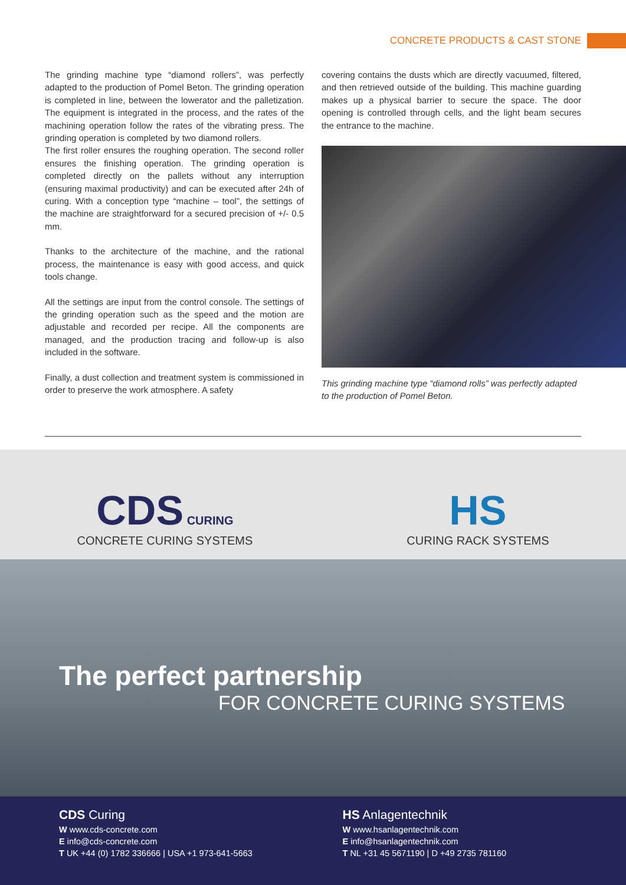CONCRETE PRODUCTS & CAST STONE
The grinding machine type “diamond rollers”, was perfectly adapted to the production of Pomel Beton. The grinding operation is completed in line, between the lowerator and the palletization. The equipment is integrated in the process, and the rates of the machining operation follow the rates of the vibrating press. The grinding operation is completed by two diamond rollers.
The first roller ensures the roughing operation. The second roller ensures the finishing operation. The grinding operation is completed directly on the pallets without any interruption (ensuring maximal productivity) and can be executed after 24h of curing. With a conception type “machine – tool”, the settings of the machine are straightforward for a secured precision of +/- 0.5 mm.
Thanks to the architecture of the machine, and the rational process, the maintenance is easy with good access, and quick tools change.
All the settings are input from the control console. The settings of the grinding operation such as the speed and the motion are adjustable and recorded per recipe. All the components are managed, and the production tracing and follow-up is also included in the software.
Finally, a dust collection and treatment system is commissioned in order to preserve the work atmosphere. A safety
covering contains the dusts which are directly vacuumed, filtered, and then retrieved outside of the building. This machine guarding makes up a physical barrier to secure the space. The door opening is controlled through cells, and the light beam secures the entrance to the machine.
This grinding machine type “diamond rolls” was perfectly adapted to the production of Pomel Beton.
CDS CURING
CONCRETE CURING SYSTEMS
HS
CURING RACK SYSTEMS
The perfect partnership
FOR CONCRETE CURING SYSTEMS
CDS Curing
W www.cds-concrete.com
E info@cds-concrete.com
T UK +44 (0) 1782 336666 | USA +1 973-641-5663
HS Anlagentechnik
W www.hsanlagentechnik.com
E info@hsanlagentechnik.com
T NL +31 45 5671190 | D +49 2735 781160